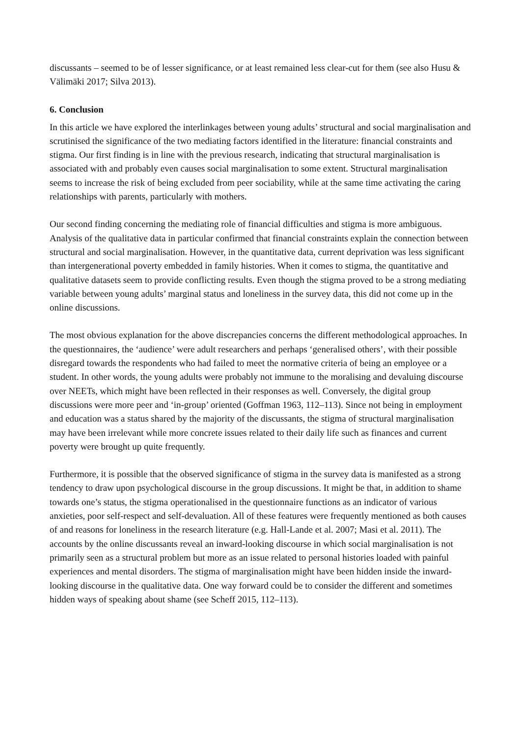discussants – seemed to be of lesser significance, or at least remained less clear-cut for them (see also Husu & Välimäki 2017; Silva 2013).
6. Conclusion
In this article we have explored the interlinkages between young adults’ structural and social marginalisation and scrutinised the significance of the two mediating factors identified in the literature: financial constraints and stigma. Our first finding is in line with the previous research, indicating that structural marginalisation is associated with and probably even causes social marginalisation to some extent. Structural marginalisation seems to increase the risk of being excluded from peer sociability, while at the same time activating the caring relationships with parents, particularly with mothers.
Our second finding concerning the mediating role of financial difficulties and stigma is more ambiguous. Analysis of the qualitative data in particular confirmed that financial constraints explain the connection between structural and social marginalisation. However, in the quantitative data, current deprivation was less significant than intergenerational poverty embedded in family histories. When it comes to stigma, the quantitative and qualitative datasets seem to provide conflicting results. Even though the stigma proved to be a strong mediating variable between young adults’ marginal status and loneliness in the survey data, this did not come up in the online discussions.
The most obvious explanation for the above discrepancies concerns the different methodological approaches. In the questionnaires, the ‘audience’ were adult researchers and perhaps ‘generalised others’, with their possible disregard towards the respondents who had failed to meet the normative criteria of being an employee or a student. In other words, the young adults were probably not immune to the moralising and devaluing discourse over NEETs, which might have been reflected in their responses as well. Conversely, the digital group discussions were more peer and ‘in-group’ oriented (Goffman 1963, 112–113). Since not being in employment and education was a status shared by the majority of the discussants, the stigma of structural marginalisation may have been irrelevant while more concrete issues related to their daily life such as finances and current poverty were brought up quite frequently.
Furthermore, it is possible that the observed significance of stigma in the survey data is manifested as a strong tendency to draw upon psychological discourse in the group discussions. It might be that, in addition to shame towards one’s status, the stigma operationalised in the questionnaire functions as an indicator of various anxieties, poor self-respect and self-devaluation. All of these features were frequently mentioned as both causes of and reasons for loneliness in the research literature (e.g. Hall-Lande et al. 2007; Masi et al. 2011). The accounts by the online discussants reveal an inward-looking discourse in which social marginalisation is not primarily seen as a structural problem but more as an issue related to personal histories loaded with painful experiences and mental disorders. The stigma of marginalisation might have been hidden inside the inward-looking discourse in the qualitative data. One way forward could be to consider the different and sometimes hidden ways of speaking about shame (see Scheff 2015, 112–113).